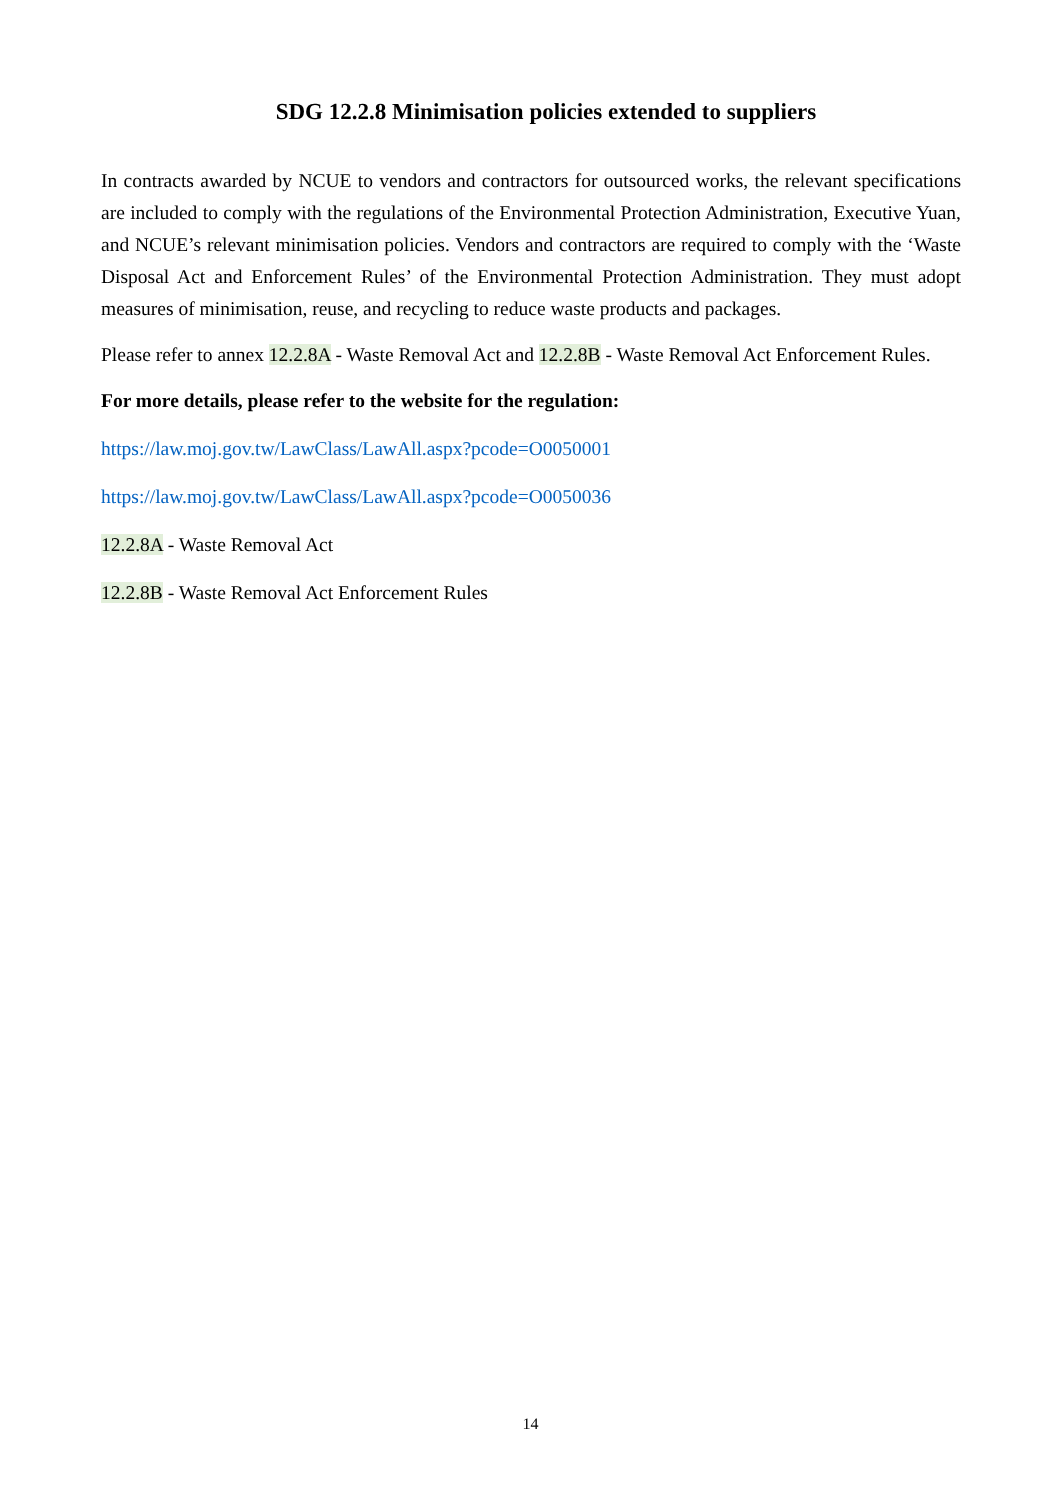SDG 12.2.8 Minimisation policies extended to suppliers
In contracts awarded by NCUE to vendors and contractors for outsourced works, the relevant specifications are included to comply with the regulations of the Environmental Protection Administration, Executive Yuan, and NCUE’s relevant minimisation policies. Vendors and contractors are required to comply with the ‘Waste Disposal Act and Enforcement Rules’ of the Environmental Protection Administration. They must adopt measures of minimisation, reuse, and recycling to reduce waste products and packages.
Please refer to annex 12.2.8A - Waste Removal Act and 12.2.8B - Waste Removal Act Enforcement Rules.
For more details, please refer to the website for the regulation:
https://law.moj.gov.tw/LawClass/LawAll.aspx?pcode=O0050001
https://law.moj.gov.tw/LawClass/LawAll.aspx?pcode=O0050036
12.2.8A - Waste Removal Act
12.2.8B - Waste Removal Act Enforcement Rules
14